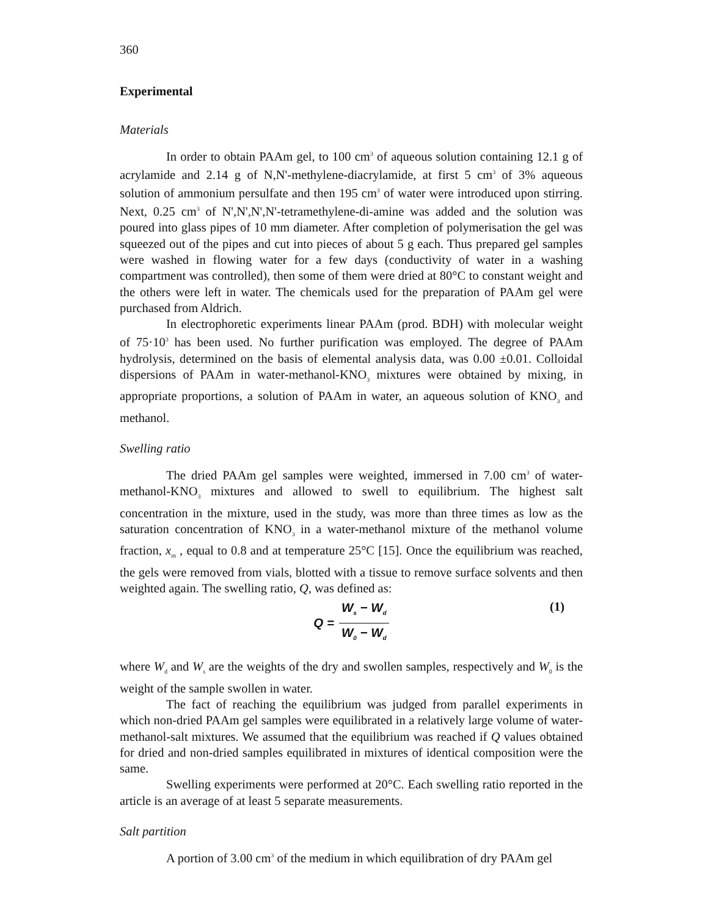360
Experimental
Materials
In order to obtain PAAm gel, to 100 cm<sup>3</sup> of aqueous solution containing 12.1 g of acrylamide and 2.14 g of N,N'-methylene-diacrylamide, at first 5 cm<sup>3</sup> of 3% aqueous solution of ammonium persulfate and then 195 cm<sup>3</sup> of water were introduced upon stirring. Next, 0.25 cm<sup>3</sup> of N',N',N',N'-tetramethylene-di-amine was added and the solution was poured into glass pipes of 10 mm diameter. After completion of polymerisation the gel was squeezed out of the pipes and cut into pieces of about 5 g each. Thus prepared gel samples were washed in flowing water for a few days (conductivity of water in a washing compartment was controlled), then some of them were dried at 80°C to constant weight and the others were left in water. The chemicals used for the preparation of PAAm gel were purchased from Aldrich.
In electrophoretic experiments linear PAAm (prod. BDH) with molecular weight of 75·10<sup>3</sup> has been used. No further purification was employed. The degree of PAAm hydrolysis, determined on the basis of elemental analysis data, was 0.00 ±0.01. Colloidal dispersions of PAAm in water-methanol-KNO<sub>3</sub> mixtures were obtained by mixing, in appropriate proportions, a solution of PAAm in water, an aqueous solution of KNO<sub>3</sub> and methanol.
Swelling ratio
The dried PAAm gel samples were weighted, immersed in 7.00 cm<sup>3</sup> of water-methanol-KNO<sub>3</sub> mixtures and allowed to swell to equilibrium. The highest salt concentration in the mixture, used in the study, was more than three times as low as the saturation concentration of KNO<sub>3</sub> in a water-methanol mixture of the methanol volume fraction, x<sub>m</sub> , equal to 0.8 and at temperature 25°C [15]. Once the equilibrium was reached, the gels were removed from vials, blotted with a tissue to remove surface solvents and then weighted again. The swelling ratio, Q, was defined as:
Q = W<sub>s</sub> − W<sub>d</sub> W<sub>0</sub> − W<sub>d</sub> (1)
where W<sub>d</sub> and W<sub>s</sub> are the weights of the dry and swollen samples, respectively and W<sub>0</sub> is the weight of the sample swollen in water.
The fact of reaching the equilibrium was judged from parallel experiments in which non-dried PAAm gel samples were equilibrated in a relatively large volume of water-methanol-salt mixtures. We assumed that the equilibrium was reached if Q values obtained for dried and non-dried samples equilibrated in mixtures of identical composition were the same.
Swelling experiments were performed at 20°C. Each swelling ratio reported in the article is an average of at least 5 separate measurements.
Salt partition
A portion of 3.00 cm<sup>3</sup> of the medium in which equilibration of dry PAAm gel